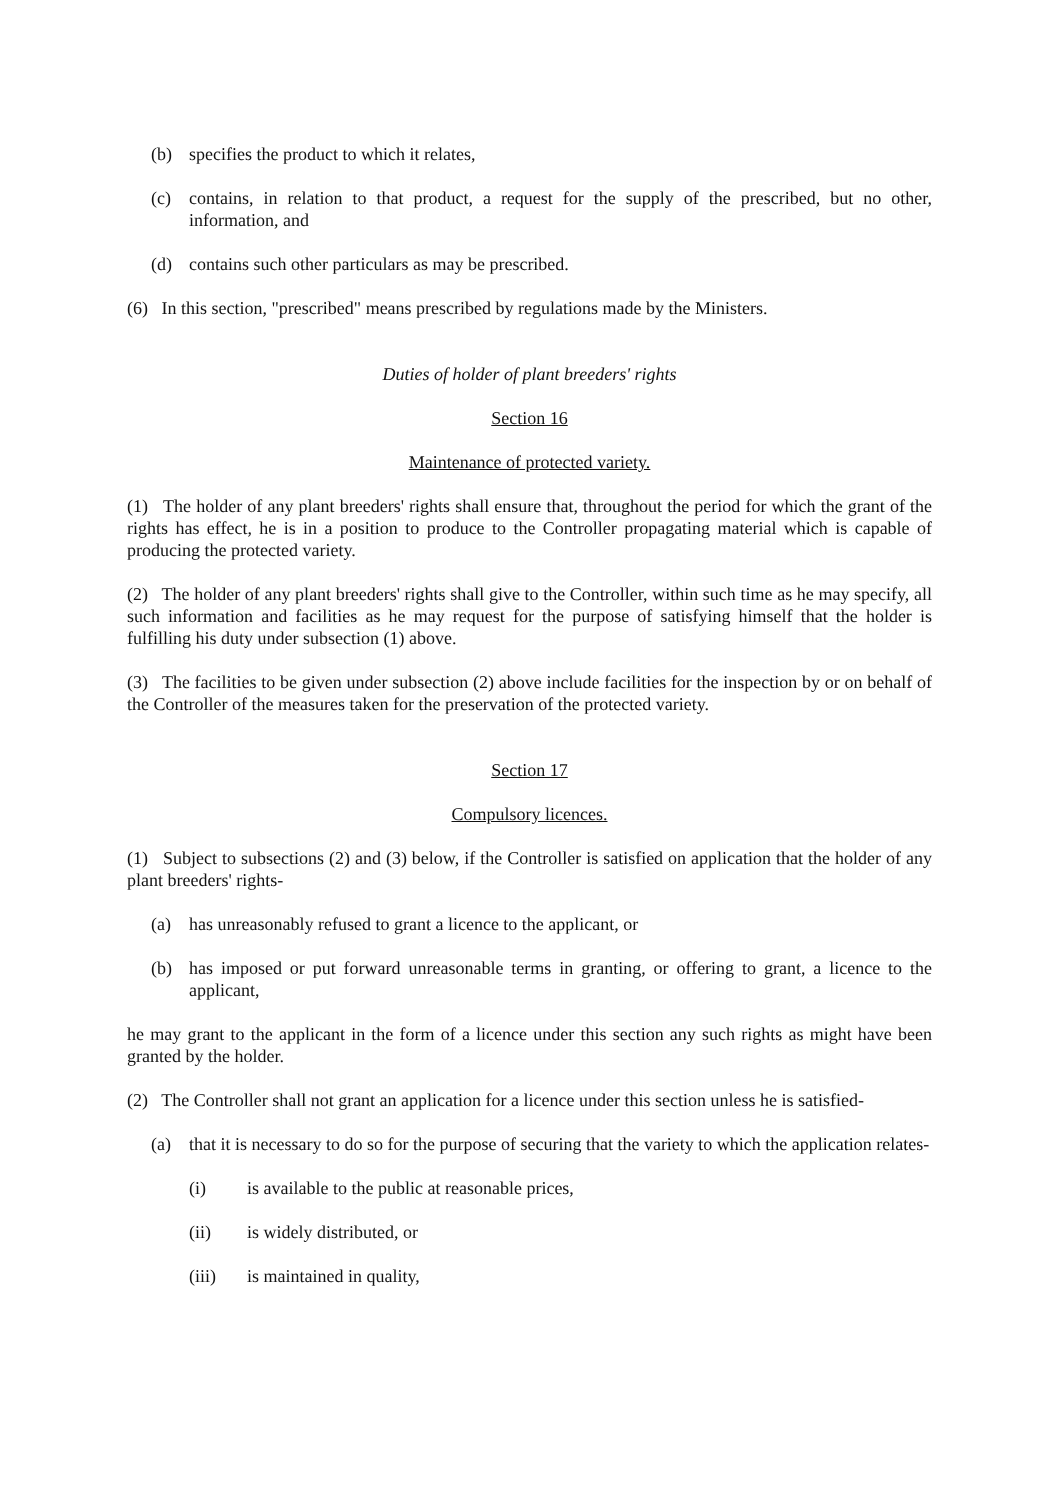(b) specifies the product to which it relates,
(c) contains, in relation to that product, a request for the supply of the prescribed, but no other, information, and
(d) contains such other particulars as may be prescribed.
(6) In this section, "prescribed" means prescribed by regulations made by the Ministers.
Duties of holder of plant breeders' rights
Section 16
Maintenance of protected variety.
(1) The holder of any plant breeders' rights shall ensure that, throughout the period for which the grant of the rights has effect, he is in a position to produce to the Controller propagating material which is capable of producing the protected variety.
(2) The holder of any plant breeders' rights shall give to the Controller, within such time as he may specify, all such information and facilities as he may request for the purpose of satisfying himself that the holder is fulfilling his duty under subsection (1) above.
(3) The facilities to be given under subsection (2) above include facilities for the inspection by or on behalf of the Controller of the measures taken for the preservation of the protected variety.
Section 17
Compulsory licences.
(1) Subject to subsections (2) and (3) below, if the Controller is satisfied on application that the holder of any plant breeders' rights-
(a) has unreasonably refused to grant a licence to the applicant, or
(b) has imposed or put forward unreasonable terms in granting, or offering to grant, a licence to the applicant,
he may grant to the applicant in the form of a licence under this section any such rights as might have been granted by the holder.
(2) The Controller shall not grant an application for a licence under this section unless he is satisfied-
(a) that it is necessary to do so for the purpose of securing that the variety to which the application relates-
(i) is available to the public at reasonable prices,
(ii) is widely distributed, or
(iii) is maintained in quality,